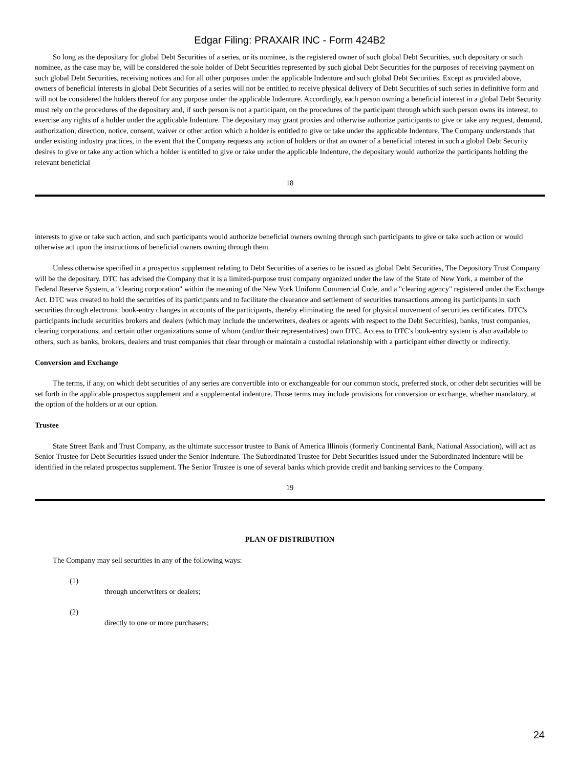Edgar Filing: PRAXAIR INC - Form 424B2
So long as the depositary for global Debt Securities of a series, or its nominee, is the registered owner of such global Debt Securities, such depositary or such nominee, as the case may be, will be considered the sole holder of Debt Securities represented by such global Debt Securities for the purposes of receiving payment on such global Debt Securities, receiving notices and for all other purposes under the applicable Indenture and such global Debt Securities. Except as provided above, owners of beneficial interests in global Debt Securities of a series will not be entitled to receive physical delivery of Debt Securities of such series in definitive form and will not be considered the holders thereof for any purpose under the applicable Indenture. Accordingly, each person owning a beneficial interest in a global Debt Security must rely on the procedures of the depositary and, if such person is not a participant, on the procedures of the participant through which such person owns its interest, to exercise any rights of a holder under the applicable Indenture. The depositary may grant proxies and otherwise authorize participants to give or take any request, demand, authorization, direction, notice, consent, waiver or other action which a holder is entitled to give or take under the applicable Indenture. The Company understands that under existing industry practices, in the event that the Company requests any action of holders or that an owner of a beneficial interest in such a global Debt Security desires to give or take any action which a holder is entitled to give or take under the applicable Indenture, the depositary would authorize the participants holding the relevant beneficial
18
interests to give or take such action, and such participants would authorize beneficial owners owning through such participants to give or take such action or would otherwise act upon the instructions of beneficial owners owning through them.
Unless otherwise specified in a prospectus supplement relating to Debt Securities of a series to be issued as global Debt Securities, The Depository Trust Company will be the depositary. DTC has advised the Company that it is a limited-purpose trust company organized under the law of the State of New York, a member of the Federal Reserve System, a "clearing corporation" within the meaning of the New York Uniform Commercial Code, and a "clearing agency" registered under the Exchange Act. DTC was created to hold the securities of its participants and to facilitate the clearance and settlement of securities transactions among its participants in such securities through electronic book-entry changes in accounts of the participants, thereby eliminating the need for physical movement of securities certificates. DTC's participants include securities brokers and dealers (which may include the underwriters, dealers or agents with respect to the Debt Securities), banks, trust companies, clearing corporations, and certain other organizations some of whom (and/or their representatives) own DTC. Access to DTC's book-entry system is also available to others, such as banks, brokers, dealers and trust companies that clear through or maintain a custodial relationship with a participant either directly or indirectly.
Conversion and Exchange
The terms, if any, on which debt securities of any series are convertible into or exchangeable for our common stock, preferred stock, or other debt securities will be set forth in the applicable prospectus supplement and a supplemental indenture. Those terms may include provisions for conversion or exchange, whether mandatory, at the option of the holders or at our option.
Trustee
State Street Bank and Trust Company, as the ultimate successor trustee to Bank of America Illinois (formerly Continental Bank, National Association), will act as Senior Trustee for Debt Securities issued under the Senior Indenture. The Subordinated Trustee for Debt Securities issued under the Subordinated Indenture will be identified in the related prospectus supplement. The Senior Trustee is one of several banks which provide credit and banking services to the Company.
19
PLAN OF DISTRIBUTION
The Company may sell securities in any of the following ways:
(1)
through underwriters or dealers;
(2)
directly to one or more purchasers;
24